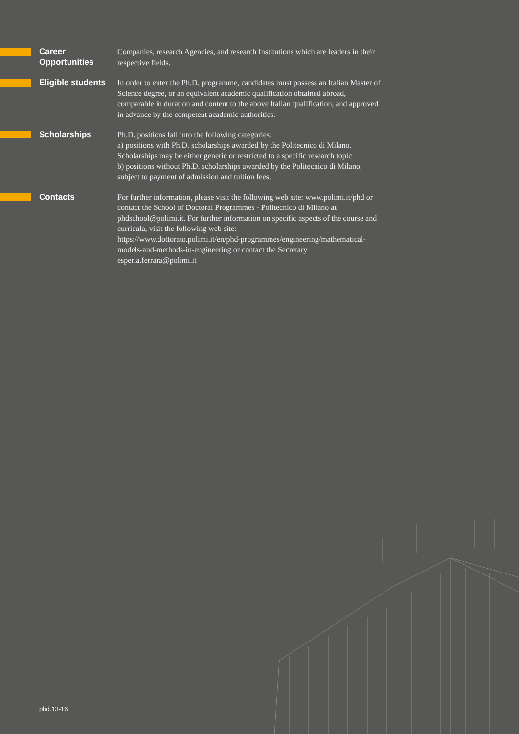Career
Opportunities
Companies, research Agencies, and research Institutions which are leaders in their respective fields.
Eligible students
In order to enter the Ph.D. programme, candidates must possess an Italian Master of Science degree, or an equivalent academic qualification obtained abroad, comparable in duration and content to the above Italian qualification, and approved in advance by the competent academic authorities.
Scholarships
Ph.D. positions fall into the following categories:
a) positions with Ph.D. scholarships awarded by the Politecnico di Milano. Scholarships may be either generic or restricted to a specific research topic
b) positions without Ph.D. scholarships awarded by the Politecnico di Milano, subject to payment of admission and tuition fees.
Contacts
For further information, please visit the following web site: www.polimi.it/phd or contact the School of Doctoral Programmes - Politecnico di Milano at phdschool@polimi.it. For further information on specific aspects of the course and curricula, visit the following web site:
https://www.dottorato.polimi.it/en/phd-programmes/engineering/mathematical-models-and-methods-in-engineering or contact the Secretary
esperia.ferrara@polimi.it
phd.13-16